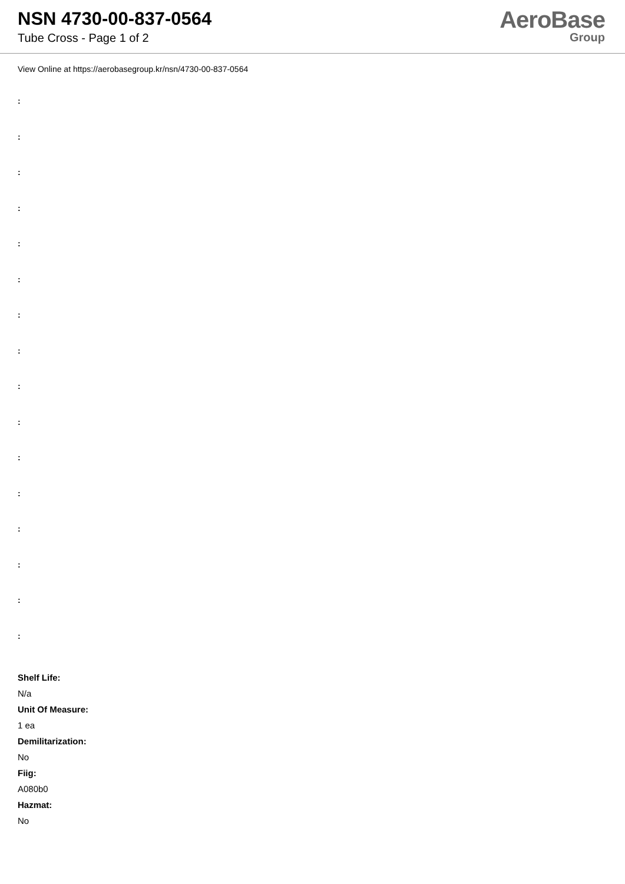NSN 4730-00-837-0564
Tube Cross - Page 1 of 2
AeroBase
Group
View Online at https://aerobasegroup.kr/nsn/4730-00-837-0564
:
:
:
:
:
:
:
:
:
:
:
:
:
:
:
:
Shelf Life:
N/a
Unit Of Measure:
1 ea
Demilitarization:
No
Fiig:
A080b0
Hazmat:
No